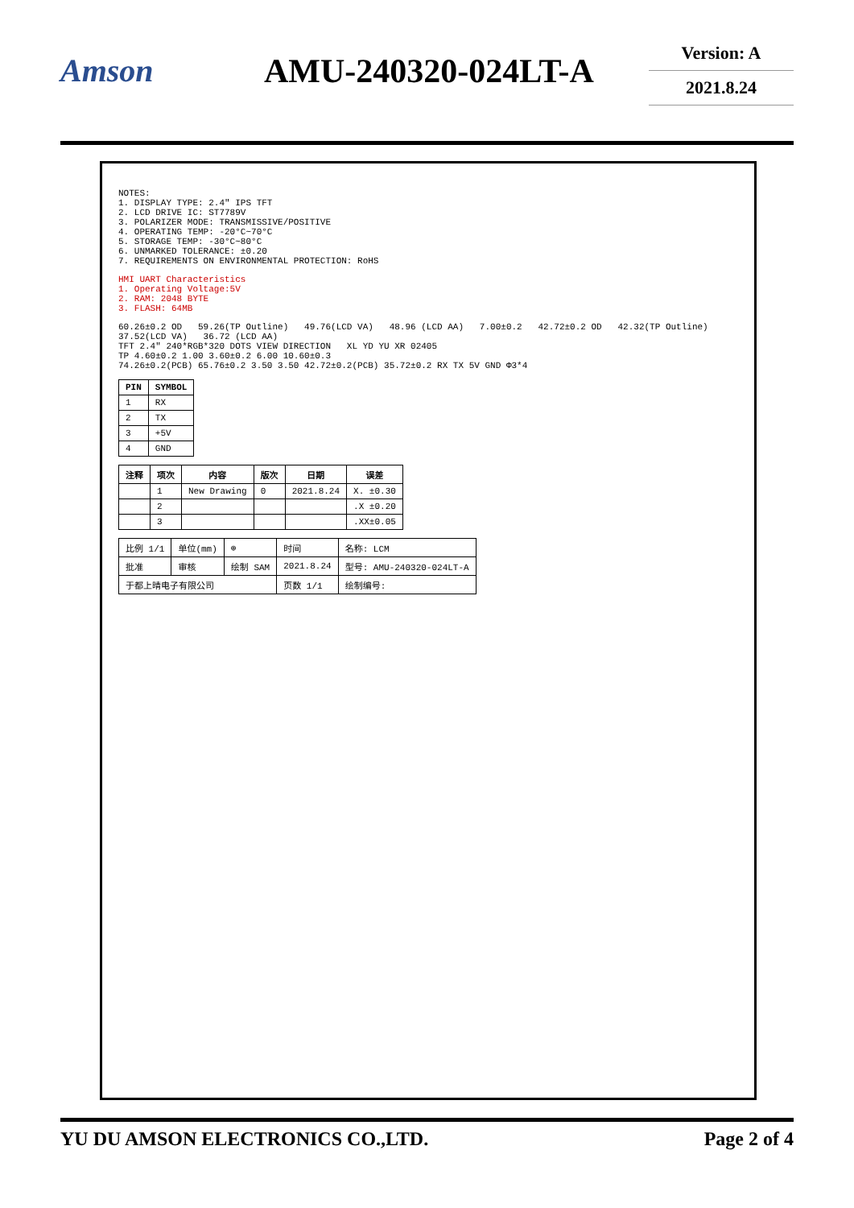Amson AMU-240320-024LT-A
Version: A
2021.8.24
NOTES:
1. DISPLAY TYPE: 2.4" IPS TFT
2. LCD DRIVE IC: ST7789V
3. POLARIZER MODE: TRANSMISSIVE/POSITIVE
4. OPERATING TEMP: -20°C~70°C
5. STORAGE TEMP: -30°C~80°C
6. UNMARKED TOLERANCE: ±0.20
7. REQUIREMENTS ON ENVIRONMENTAL PROTECTION: RoHS
HMI UART Characteristics
1. Operating Voltage:5V
2. RAM: 2048 BYTE
3. FLASH: 64MB
60.26±0.2 OD 59.26(TP Outline) 49.76(LCD VA) 48.96 (LCD AA) 7.00±0.2 42.72±0.2 OD 42.32(TP Outline) 37.52(LCD VA) 36.72 (LCD AA)
TFT 2.4" 240*RGB*320 DOTS VIEW DIRECTION XL YD YU XR 02405
TP 4.60±0.2 1.00 3.60±0.2 6.00 10.60±0.3
74.26±0.2(PCB) 65.76±0.2 3.50 3.50 42.72±0.2(PCB) 35.72±0.2 RX TX 5V GND Φ3*4
| PIN | SYMBOL |
| --- | --- |
| 1 | RX |
| 2 | TX |
| 3 | +5V |
| 4 | GND |
| 注释 | 项次 | 内容 | 版次 | 日期 | 误差 |
| --- | --- | --- | --- | --- | --- |
| | 1 | New Drawing | 0 | 2021.8.24 | X. ±0.30 |
| | 2 | | | | .X ±0.20 |
| | 3 | | | | .XX±0.05 |
| 比例 1/1 | 单位(mm) | ⊕ | 时间 | 名称: LCM |
| 批准 | 审核 | 绘制 SAM | 2021.8.24 | 型号: AMU-240320-024LT-A |
| 于都上晴电子有限公司 | | | 页数 1/1 | 绘制编号: |
YU DU AMSON ELECTRONICS CO.,LTD. Page 2 of 4